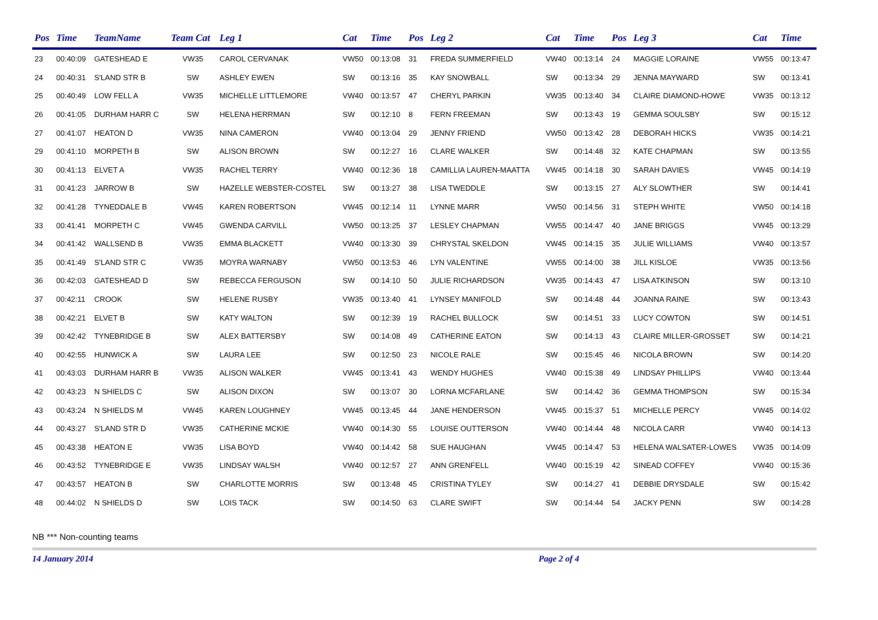| Pos | Time | TeamName | Team Cat | Leg 1 | Cat | Time | Pos | Leg 2 | Cat | Time | Pos | Leg 3 | Cat | Time |
| --- | --- | --- | --- | --- | --- | --- | --- | --- | --- | --- | --- | --- | --- | --- |
| 23 | 00:40:09 | GATESHEAD E | VW35 | CAROL CERVANAK | VW50 | 00:13:08 | 31 | FREDA SUMMERFIELD | VW40 | 00:13:14 | 24 | MAGGIE LORAINE | VW55 | 00:13:47 |
| 24 | 00:40:31 | S'LAND STR B | SW | ASHLEY EWEN | SW | 00:13:16 | 35 | KAY SNOWBALL | SW | 00:13:34 | 29 | JENNA MAYWARD | SW | 00:13:41 |
| 25 | 00:40:49 | LOW FELL A | VW35 | MICHELLE LITTLEMORE | VW40 | 00:13:57 | 47 | CHERYL PARKIN | VW35 | 00:13:40 | 34 | CLAIRE DIAMOND-HOWE | VW35 | 00:13:12 |
| 26 | 00:41:05 | DURHAM HARR C | SW | HELENA HERRMAN | SW | 00:12:10 | 8 | FERN FREEMAN | SW | 00:13:43 | 19 | GEMMA SOULSBY | SW | 00:15:12 |
| 27 | 00:41:07 | HEATON D | VW35 | NINA CAMERON | VW40 | 00:13:04 | 29 | JENNY FRIEND | VW50 | 00:13:42 | 28 | DEBORAH HICKS | VW35 | 00:14:21 |
| 29 | 00:41:10 | MORPETH B | SW | ALISON BROWN | SW | 00:12:27 | 16 | CLARE WALKER | SW | 00:14:48 | 32 | KATE CHAPMAN | SW | 00:13:55 |
| 30 | 00:41:13 | ELVET A | VW35 | RACHEL TERRY | VW40 | 00:12:36 | 18 | CAMILLIA LAUREN-MAATTA | VW45 | 00:14:18 | 30 | SARAH DAVIES | VW45 | 00:14:19 |
| 31 | 00:41:23 | JARROW B | SW | HAZELLE WEBSTER-COSTEL | SW | 00:13:27 | 38 | LISA TWEDDLE | SW | 00:13:15 | 27 | ALY SLOWTHER | SW | 00:14:41 |
| 32 | 00:41:28 | TYNEDDALE B | VW45 | KAREN ROBERTSON | VW45 | 00:12:14 | 11 | LYNNE MARR | VW50 | 00:14:56 | 31 | STEPH WHITE | VW50 | 00:14:18 |
| 33 | 00:41:41 | MORPETH C | VW45 | GWENDA CARVILL | VW50 | 00:13:25 | 37 | LESLEY CHAPMAN | VW55 | 00:14:47 | 40 | JANE BRIGGS | VW45 | 00:13:29 |
| 34 | 00:41:42 | WALLSEND B | VW35 | EMMA BLACKETT | VW40 | 00:13:30 | 39 | CHRYSTAL SKELDON | VW45 | 00:14:15 | 35 | JULIE WILLIAMS | VW40 | 00:13:57 |
| 35 | 00:41:49 | S'LAND STR C | VW35 | MOYRA WARNABY | VW50 | 00:13:53 | 46 | LYN VALENTINE | VW55 | 00:14:00 | 38 | JILL KISLOE | VW35 | 00:13:56 |
| 36 | 00:42:03 | GATESHEAD D | SW | REBECCA FERGUSON | SW | 00:14:10 | 50 | JULIE RICHARDSON | VW35 | 00:14:43 | 47 | LISA ATKINSON | SW | 00:13:10 |
| 37 | 00:42:11 | CROOK | SW | HELENE RUSBY | VW35 | 00:13:40 | 41 | LYNSEY MANIFOLD | SW | 00:14:48 | 44 | JOANNA RAINE | SW | 00:13:43 |
| 38 | 00:42:21 | ELVET B | SW | KATY WALTON | SW | 00:12:39 | 19 | RACHEL BULLOCK | SW | 00:14:51 | 33 | LUCY COWTON | SW | 00:14:51 |
| 39 | 00:42:42 | TYNEBRIDGE B | SW | ALEX BATTERSBY | SW | 00:14:08 | 49 | CATHERINE EATON | SW | 00:14:13 | 43 | CLAIRE MILLER-GROSSET | SW | 00:14:21 |
| 40 | 00:42:55 | HUNWICK A | SW | LAURA LEE | SW | 00:12:50 | 23 | NICOLE RALE | SW | 00:15:45 | 46 | NICOLA BROWN | SW | 00:14:20 |
| 41 | 00:43:03 | DURHAM HARR B | VW35 | ALISON WALKER | VW45 | 00:13:41 | 43 | WENDY HUGHES | VW40 | 00:15:38 | 49 | LINDSAY PHILLIPS | VW40 | 00:13:44 |
| 42 | 00:43:23 | N SHIELDS C | SW | ALISON DIXON | SW | 00:13:07 | 30 | LORNA MCFARLANE | SW | 00:14:42 | 36 | GEMMA THOMPSON | SW | 00:15:34 |
| 43 | 00:43:24 | N SHIELDS M | VW45 | KAREN LOUGHNEY | VW45 | 00:13:45 | 44 | JANE HENDERSON | VW45 | 00:15:37 | 51 | MICHELLE PERCY | VW45 | 00:14:02 |
| 44 | 00:43:27 | S'LAND STR D | VW35 | CATHERINE MCKIE | VW40 | 00:14:30 | 55 | LOUISE OUTTERSON | VW40 | 00:14:44 | 48 | NICOLA CARR | VW40 | 00:14:13 |
| 45 | 00:43:38 | HEATON E | VW35 | LISA BOYD | VW40 | 00:14:42 | 58 | SUE HAUGHAN | VW45 | 00:14:47 | 53 | HELENA WALSATER-LOWES | VW35 | 00:14:09 |
| 46 | 00:43:52 | TYNEBRIDGE E | VW35 | LINDSAY WALSH | VW40 | 00:12:57 | 27 | ANN GRENFELL | VW40 | 00:15:19 | 42 | SINEAD COFFEY | VW40 | 00:15:36 |
| 47 | 00:43:57 | HEATON B | SW | CHARLOTTE MORRIS | SW | 00:13:48 | 45 | CRISTINA TYLEY | SW | 00:14:27 | 41 | DEBBIE DRYSDALE | SW | 00:15:42 |
| 48 | 00:44:02 | N SHIELDS D | SW | LOIS TACK | SW | 00:14:50 | 63 | CLARE SWIFT | SW | 00:14:44 | 54 | JACKY PENN | SW | 00:14:28 |
NB *** Non-counting teams
14 January 2014 Page 2 of 4